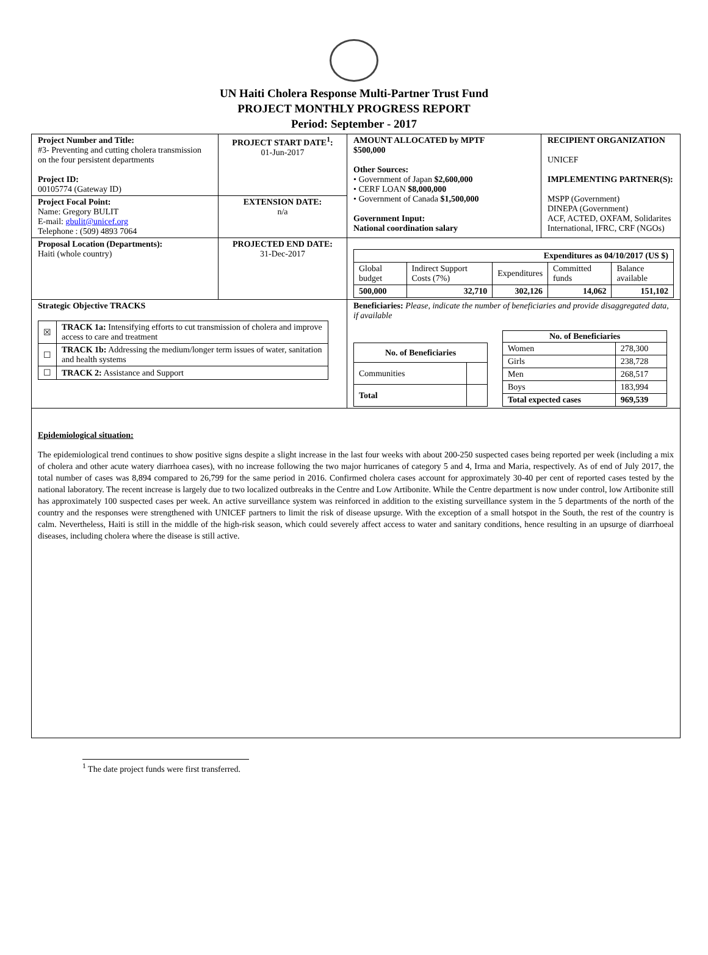UN Haiti Cholera Response Multi-Partner Trust Fund
PROJECT MONTHLY PROGRESS REPORT
Period: September - 2017
| Project Number and Title: #3- Preventing and cutting cholera transmission on the four persistent departments Project ID: 00105774 (Gateway ID) | PROJECT START DATE<sup>1</sup>: 01-Jun-2017 | AMOUNT ALLOCATED by MPTF $500,000 Other Sources: • Government of Japan $2,600,000 • CERF LOAN $8,000,000 • Government of Canada $1,500,000 Government Input: National coordination salary | RECIPIENT ORGANIZATION UNICEF IMPLEMENTING PARTNER(S): MSPP (Government) DINEPA (Government) ACF, ACTED, OXFAM, Solidarites International, IFRC, CRF (NGOs) |
| Project Focal Point: Name: Gregory BULIT E-mail: gbulit@unicef.org Telephone : (509) 4893 7064 | EXTENSION DATE: n/a | | |
| Proposal Location (Departments): Haiti (whole country) | PROJECTED END DATE: 31-Dec-2017 | / Expenditures as 04/10/2017 (US $) / / / / / / Global budget / Indirect Support Costs (7%) / Expenditures / Committed funds / Balance available / / 500,000 / 32,710 / 302,126 / 14,062 / 151,102 / | |
| Strategic Objective TRACKS / ☒ / TRACK 1a: Intensifying efforts to cut transmission of cholera and improve access to care and treatment / / ☐ / TRACK 1b: Addressing the medium/longer term issues of water, sanitation and health systems / / ☐ / TRACK 2: Assistance and Support / | | Beneficiaries: Please, indicate the number of beneficiaries and provide disaggregated data, if available / No. of Beneficiaries / / / --- / --- / / Communities / / / Total / / / No. of Beneficiaries / / / --- / --- / / Women / 278,300 / / Girls / 238,728 / / Men / 268,517 / / Boys / 183,994 / / Total expected cases / 969,539 / | |
Epidemiological situation:
The epidemiological trend continues to show positive signs despite a slight increase in the last four weeks with about 200-250 suspected cases being reported per week (including a mix of cholera and other acute watery diarrhoea cases), with no increase following the two major hurricanes of category 5 and 4, Irma and Maria, respectively. As of end of July 2017, the total number of cases was 8,894 compared to 26,799 for the same period in 2016. Confirmed cholera cases account for approximately 30-40 per cent of reported cases tested by the national laboratory. The recent increase is largely due to two localized outbreaks in the Centre and Low Artibonite. While the Centre department is now under control, low Artibonite still has approximately 100 suspected cases per week. An active surveillance system was reinforced in addition to the existing surveillance system in the 5 departments of the north of the country and the responses were strengthened with UNICEF partners to limit the risk of disease upsurge. With the exception of a small hotspot in the South, the rest of the country is calm. Nevertheless, Haiti is still in the middle of the high-risk season, which could severely affect access to water and sanitary conditions, hence resulting in an upsurge of diarrhoeal diseases, including cholera where the disease is still active.
<sup>1</sup> The date project funds were first transferred.